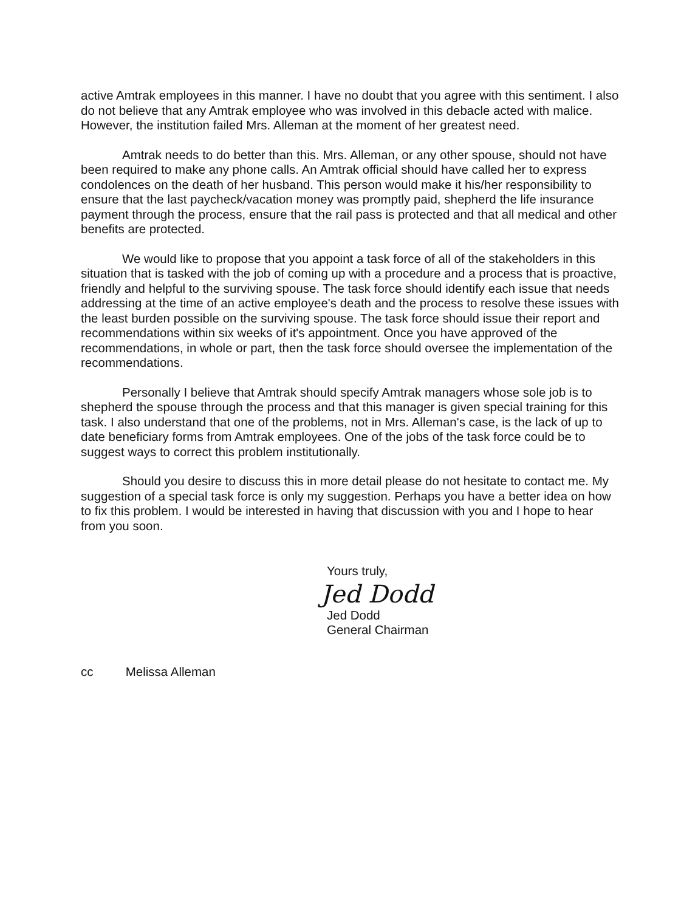active Amtrak employees in this manner. I have no doubt that you agree with this sentiment. I also do not believe that any Amtrak employee who was involved in this debacle acted with malice. However, the institution failed Mrs. Alleman at the moment of her greatest need.
Amtrak needs to do better than this. Mrs. Alleman, or any other spouse, should not have been required to make any phone calls. An Amtrak official should have called her to express condolences on the death of her husband. This person would make it his/her responsibility to ensure that the last paycheck/vacation money was promptly paid, shepherd the life insurance payment through the process, ensure that the rail pass is protected and that all medical and other benefits are protected.
We would like to propose that you appoint a task force of all of the stakeholders in this situation that is tasked with the job of coming up with a procedure and a process that is proactive, friendly and helpful to the surviving spouse. The task force should identify each issue that needs addressing at the time of an active employee's death and the process to resolve these issues with the least burden possible on the surviving spouse. The task force should issue their report and recommendations within six weeks of it's appointment. Once you have approved of the recommendations, in whole or part, then the task force should oversee the implementation of the recommendations.
Personally I believe that Amtrak should specify Amtrak managers whose sole job is to shepherd the spouse through the process and that this manager is given special training for this task. I also understand that one of the problems, not in Mrs. Alleman's case, is the lack of up to date beneficiary forms from Amtrak employees. One of the jobs of the task force could be to suggest ways to correct this problem institutionally.
Should you desire to discuss this in more detail please do not hesitate to contact me. My suggestion of a special task force is only my suggestion. Perhaps you have a better idea on how to fix this problem. I would be interested in having that discussion with you and I hope to hear from you soon.
Yours truly,
Jed Dodd
Jed Dodd
General Chairman
cc Melissa Alleman